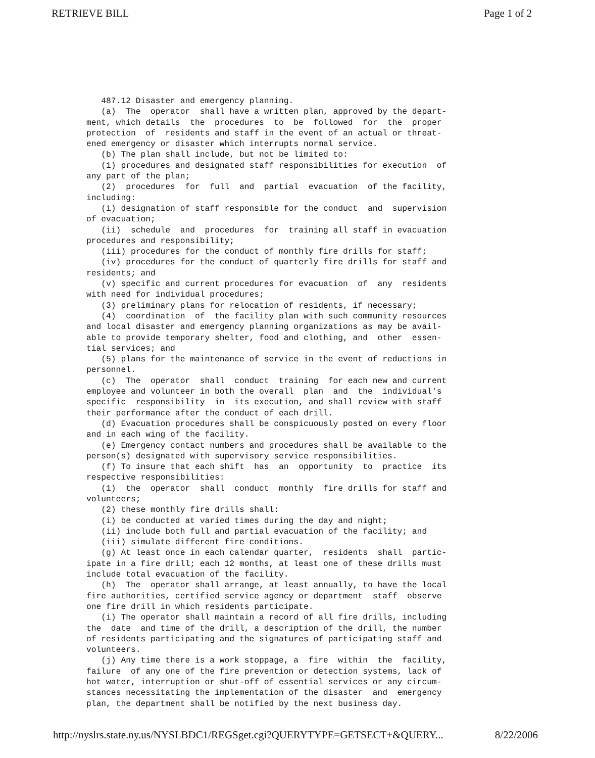RETRIEVE BILL Page 1 of 2
487.12 Disaster and emergency planning. (a) The operator shall have a written plan, approved by the depart- ment, which details the procedures to be followed for the proper protection of residents and staff in the event of an actual or threat- ened emergency or disaster which interrupts normal service. (b) The plan shall include, but not be limited to: (1) procedures and designated staff responsibilities for execution of any part of the plan; (2) procedures for full and partial evacuation of the facility, including: (i) designation of staff responsible for the conduct and supervision of evacuation; (ii) schedule and procedures for training all staff in evacuation procedures and responsibility; (iii) procedures for the conduct of monthly fire drills for staff; (iv) procedures for the conduct of quarterly fire drills for staff and residents; and (v) specific and current procedures for evacuation of any residents with need for individual procedures; (3) preliminary plans for relocation of residents, if necessary; (4) coordination of the facility plan with such community resources and local disaster and emergency planning organizations as may be avail- able to provide temporary shelter, food and clothing, and other essen- tial services; and (5) plans for the maintenance of service in the event of reductions in personnel. (c) The operator shall conduct training for each new and current employee and volunteer in both the overall plan and the individual's specific responsibility in its execution, and shall review with staff their performance after the conduct of each drill. (d) Evacuation procedures shall be conspicuously posted on every floor and in each wing of the facility. (e) Emergency contact numbers and procedures shall be available to the person(s) designated with supervisory service responsibilities. (f) To insure that each shift has an opportunity to practice its respective responsibilities: (1) the operator shall conduct monthly fire drills for staff and volunteers; (2) these monthly fire drills shall: (i) be conducted at varied times during the day and night; (ii) include both full and partial evacuation of the facility; and (iii) simulate different fire conditions. (g) At least once in each calendar quarter, residents shall partic- ipate in a fire drill; each 12 months, at least one of these drills must include total evacuation of the facility. (h) The operator shall arrange, at least annually, to have the local fire authorities, certified service agency or department staff observe one fire drill in which residents participate. (i) The operator shall maintain a record of all fire drills, including the date and time of the drill, a description of the drill, the number of residents participating and the signatures of participating staff and volunteers. (j) Any time there is a work stoppage, a fire within the facility, failure of any one of the fire prevention or detection systems, lack of hot water, interruption or shut-off of essential services or any circum- stances necessitating the implementation of the disaster and emergency plan, the department shall be notified by the next business day.
http://nyslrs.state.ny.us/NYSLBDC1/REGSget.cgi?QUERYTYPE=GETSECT+&QUERY... 8/22/2006